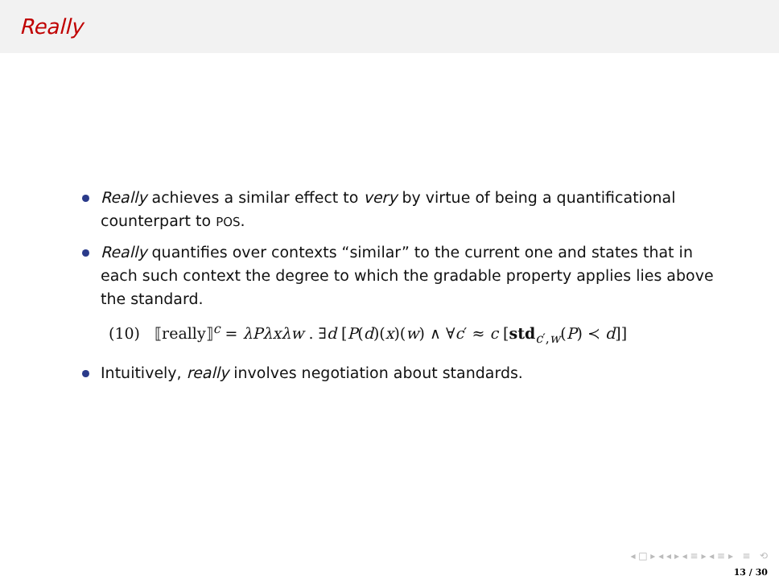Really
Really achieves a similar effect to very by virtue of being a quantificational counterpart to POS.
Really quantifies over contexts “similar” to the current one and states that in each such context the degree to which the gradable property applies lies above the standard.
(10) ⟦really⟧<sup>c</sup> = λPλxλw . ∃d [P(d)(x)(w) ∧ ∀c′ ≈ c [std<sub>c′,w</sub>(P) ≺ d]]
Intuitively, really involves negotiation about standards.
◂ □ ▸ ◂ ◂ ▸ ◂ ≡ ▸ ◂ ≡ ▸ ≡ ⟲
13 / 30